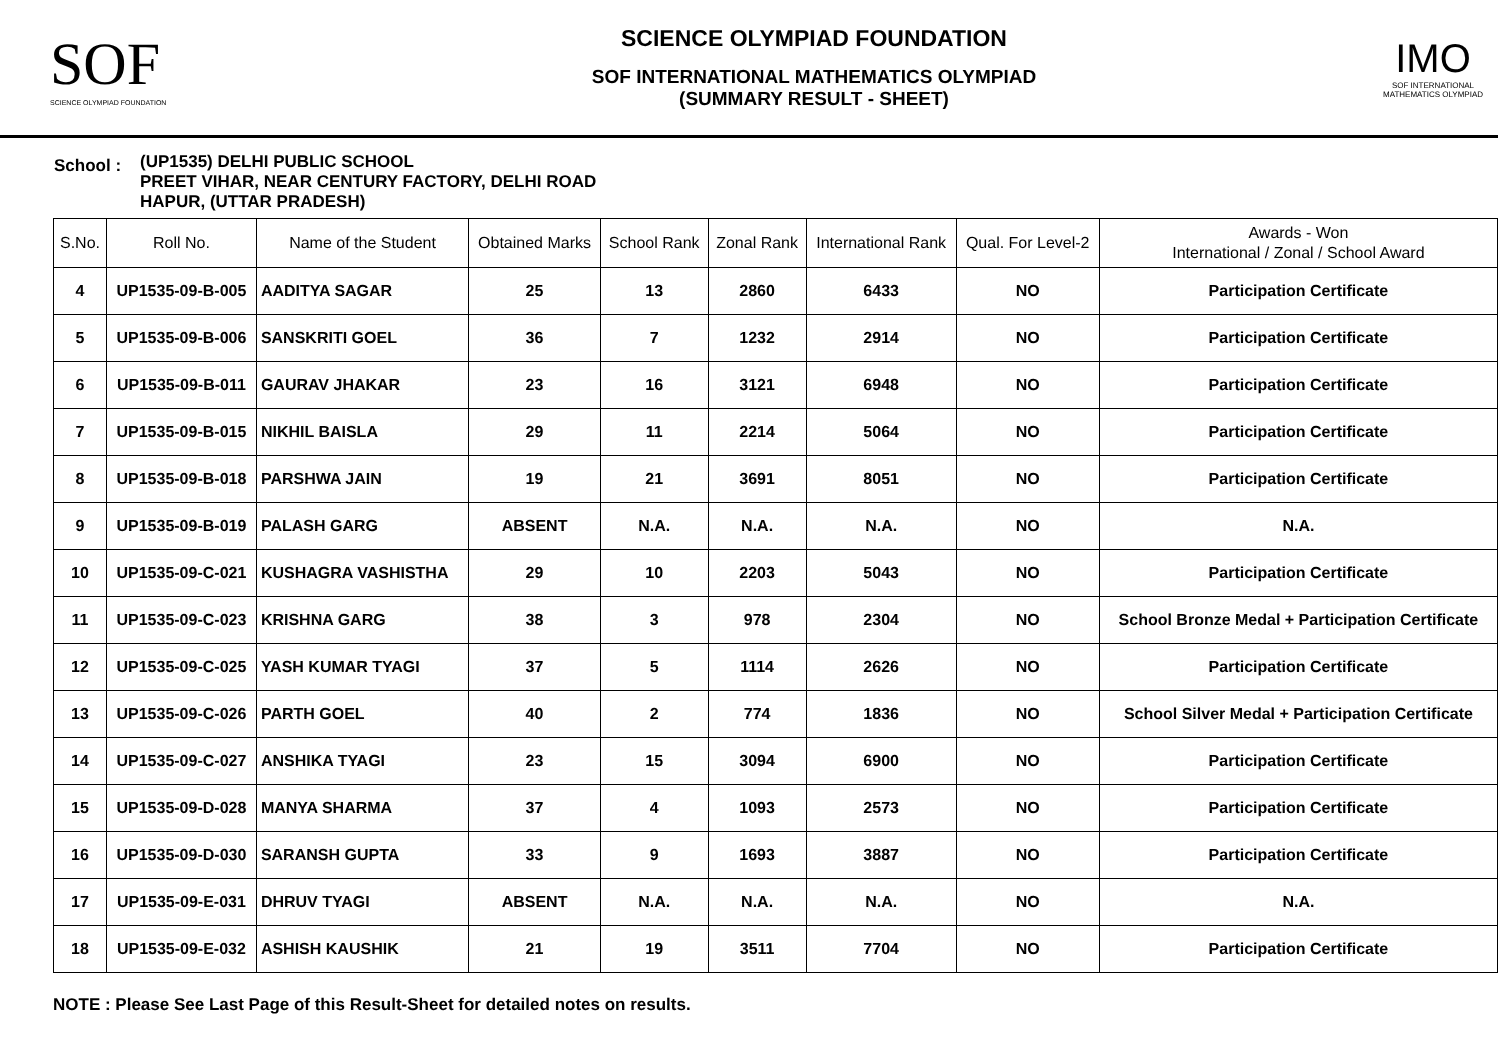SOF
SCIENCE OLYMPIAD FOUNDATION
SCIENCE OLYMPIAD FOUNDATION
SOF INTERNATIONAL MATHEMATICS OLYMPIAD
(SUMMARY RESULT - SHEET)
IMO
SOF INTERNATIONAL MATHEMATICS OLYMPIAD
School :
(UP1535) DELHI PUBLIC SCHOOL
PREET VIHAR, NEAR CENTURY FACTORY, DELHI ROAD
HAPUR, (UTTAR PRADESH)
| S.No. | Roll No. | Name of the Student | Obtained Marks | School Rank | Zonal Rank | International Rank | Qual. For Level-2 | Awards - Won International / Zonal / School Award |
| --- | --- | --- | --- | --- | --- | --- | --- | --- |
| 4 | UP1535-09-B-005 | AADITYA SAGAR | 25 | 13 | 2860 | 6433 | NO | Participation Certificate |
| 5 | UP1535-09-B-006 | SANSKRITI GOEL | 36 | 7 | 1232 | 2914 | NO | Participation Certificate |
| 6 | UP1535-09-B-011 | GAURAV JHAKAR | 23 | 16 | 3121 | 6948 | NO | Participation Certificate |
| 7 | UP1535-09-B-015 | NIKHIL BAISLA | 29 | 11 | 2214 | 5064 | NO | Participation Certificate |
| 8 | UP1535-09-B-018 | PARSHWA JAIN | 19 | 21 | 3691 | 8051 | NO | Participation Certificate |
| 9 | UP1535-09-B-019 | PALASH GARG | ABSENT | N.A. | N.A. | N.A. | NO | N.A. |
| 10 | UP1535-09-C-021 | KUSHAGRA VASHISTHA | 29 | 10 | 2203 | 5043 | NO | Participation Certificate |
| 11 | UP1535-09-C-023 | KRISHNA GARG | 38 | 3 | 978 | 2304 | NO | School Bronze Medal + Participation Certificate |
| 12 | UP1535-09-C-025 | YASH KUMAR TYAGI | 37 | 5 | 1114 | 2626 | NO | Participation Certificate |
| 13 | UP1535-09-C-026 | PARTH GOEL | 40 | 2 | 774 | 1836 | NO | School Silver Medal + Participation Certificate |
| 14 | UP1535-09-C-027 | ANSHIKA TYAGI | 23 | 15 | 3094 | 6900 | NO | Participation Certificate |
| 15 | UP1535-09-D-028 | MANYA SHARMA | 37 | 4 | 1093 | 2573 | NO | Participation Certificate |
| 16 | UP1535-09-D-030 | SARANSH GUPTA | 33 | 9 | 1693 | 3887 | NO | Participation Certificate |
| 17 | UP1535-09-E-031 | DHRUV TYAGI | ABSENT | N.A. | N.A. | N.A. | NO | N.A. |
| 18 | UP1535-09-E-032 | ASHISH KAUSHIK | 21 | 19 | 3511 | 7704 | NO | Participation Certificate |
NOTE : Please See Last Page of this Result-Sheet for detailed notes on results.